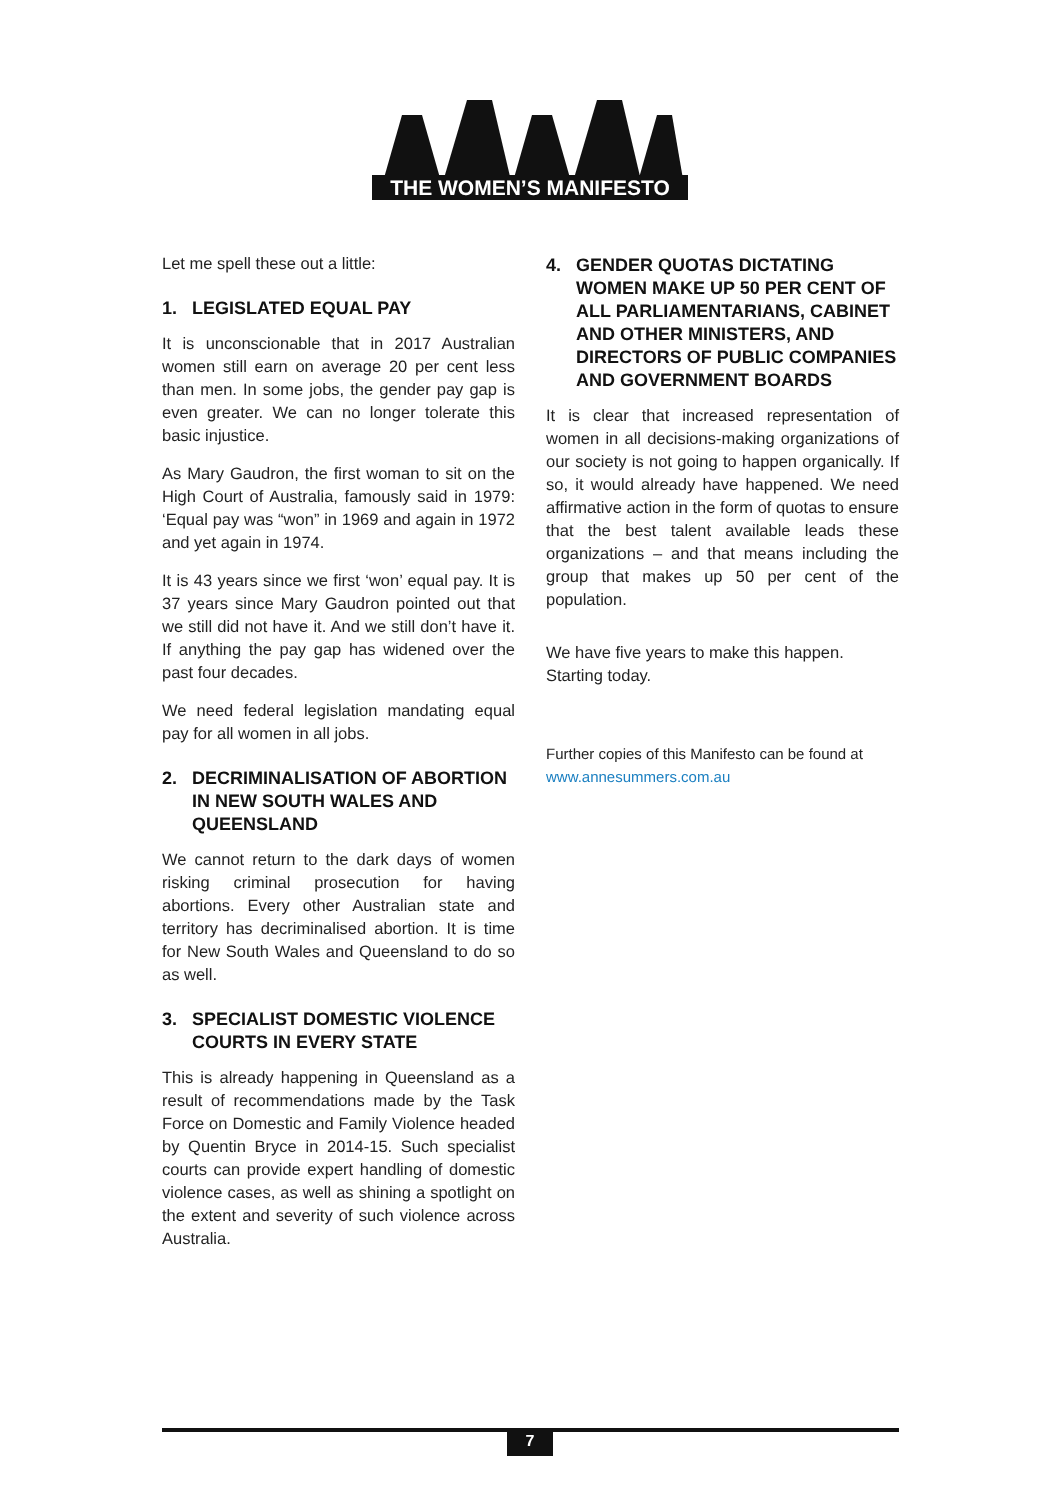THE WOMEN’S MANIFESTO
Let me spell these out a little:
1. LEGISLATED EQUAL PAY
It is unconscionable that in 2017 Australian women still earn on average 20 per cent less than men. In some jobs, the gender pay gap is even greater. We can no longer tolerate this basic injustice.
As Mary Gaudron, the first woman to sit on the High Court of Australia, famously said in 1979: ‘Equal pay was “won” in 1969 and again in 1972 and yet again in 1974.
It is 43 years since we first ‘won’ equal pay. It is 37 years since Mary Gaudron pointed out that we still did not have it. And we still don’t have it. If anything the pay gap has widened over the past four decades.
We need federal legislation mandating equal pay for all women in all jobs.
2. DECRIMINALISATION OF ABORTION IN NEW SOUTH WALES AND QUEENSLAND
We cannot return to the dark days of women risking criminal prosecution for having abortions. Every other Australian state and territory has decriminalised abortion. It is time for New South Wales and Queensland to do so as well.
3. SPECIALIST DOMESTIC VIOLENCE COURTS IN EVERY STATE
This is already happening in Queensland as a result of recommendations made by the Task Force on Domestic and Family Violence headed by Quentin Bryce in 2014-15. Such specialist courts can provide expert handling of domestic violence cases, as well as shining a spotlight on the extent and severity of such violence across Australia.
4. GENDER QUOTAS DICTATING WOMEN MAKE UP 50 PER CENT OF ALL PARLIAMENTARIANS, CABINET AND OTHER MINISTERS, AND DIRECTORS OF PUBLIC COMPANIES AND GOVERNMENT BOARDS
It is clear that increased representation of women in all decisions-making organizations of our society is not going to happen organically. If so, it would already have happened. We need affirmative action in the form of quotas to ensure that the best talent available leads these organizations – and that means including the group that makes up 50 per cent of the population.
We have five years to make this happen.
Starting today.
Further copies of this Manifesto can be found at
www.annesummers.com.au
7